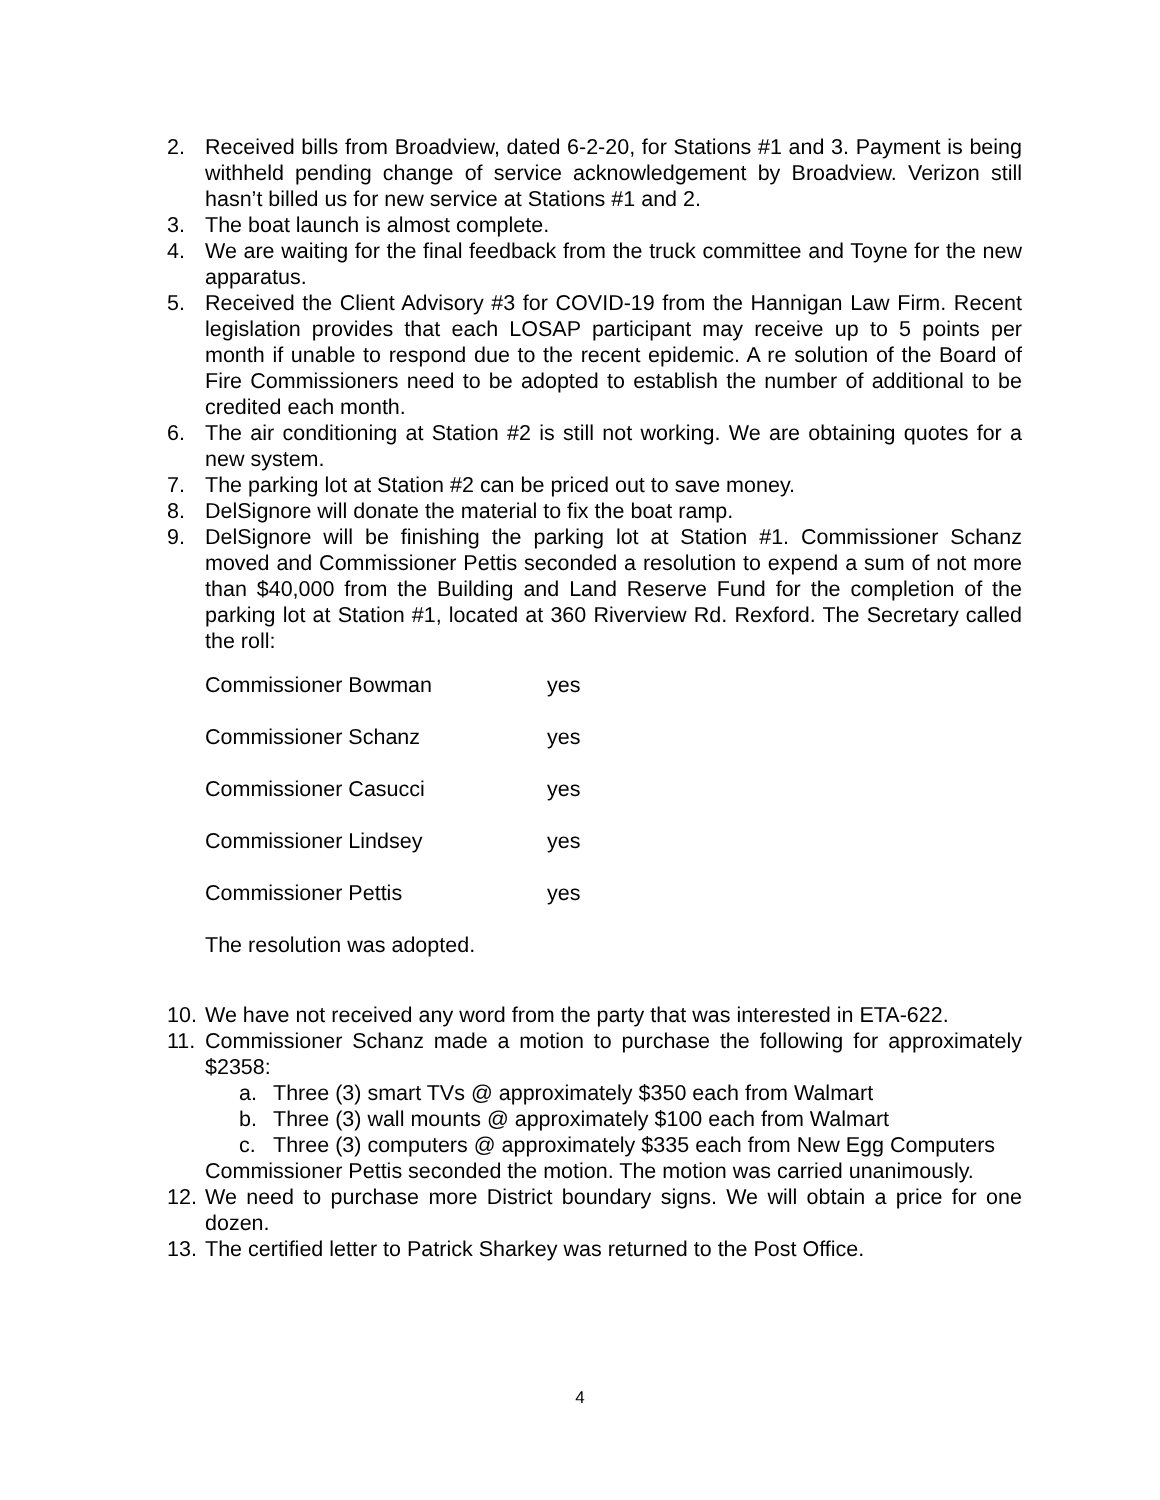2. Received bills from Broadview, dated 6-2-20, for Stations #1 and 3. Payment is being withheld pending change of service acknowledgement by Broadview. Verizon still hasn’t billed us for new service at Stations #1 and 2.
3. The boat launch is almost complete.
4. We are waiting for the final feedback from the truck committee and Toyne for the new apparatus.
5. Received the Client Advisory #3 for COVID-19 from the Hannigan Law Firm. Recent legislation provides that each LOSAP participant may receive up to 5 points per month if unable to respond due to the recent epidemic. A re solution of the Board of Fire Commissioners need to be adopted to establish the number of additional to be credited each month.
6. The air conditioning at Station #2 is still not working. We are obtaining quotes for a new system.
7. The parking lot at Station #2 can be priced out to save money.
8. DelSignore will donate the material to fix the boat ramp.
9. DelSignore will be finishing the parking lot at Station #1. Commissioner Schanz moved and Commissioner Pettis seconded a resolution to expend a sum of not more than $40,000 from the Building and Land Reserve Fund for the completion of the parking lot at Station #1, located at 360 Riverview Rd. Rexford. The Secretary called the roll:
Commissioner Bowman yes
Commissioner Schanz yes
Commissioner Casucci yes
Commissioner Lindsey yes
Commissioner Pettis yes
The resolution was adopted.
10. We have not received any word from the party that was interested in ETA-622.
11. Commissioner Schanz made a motion to purchase the following for approximately $2358:
a. Three (3) smart TVs @ approximately $350 each from Walmart
b. Three (3) wall mounts @ approximately $100 each from Walmart
c. Three (3) computers @ approximately $335 each from New Egg Computers
Commissioner Pettis seconded the motion. The motion was carried unanimously.
12. We need to purchase more District boundary signs. We will obtain a price for one dozen.
13. The certified letter to Patrick Sharkey was returned to the Post Office.
4